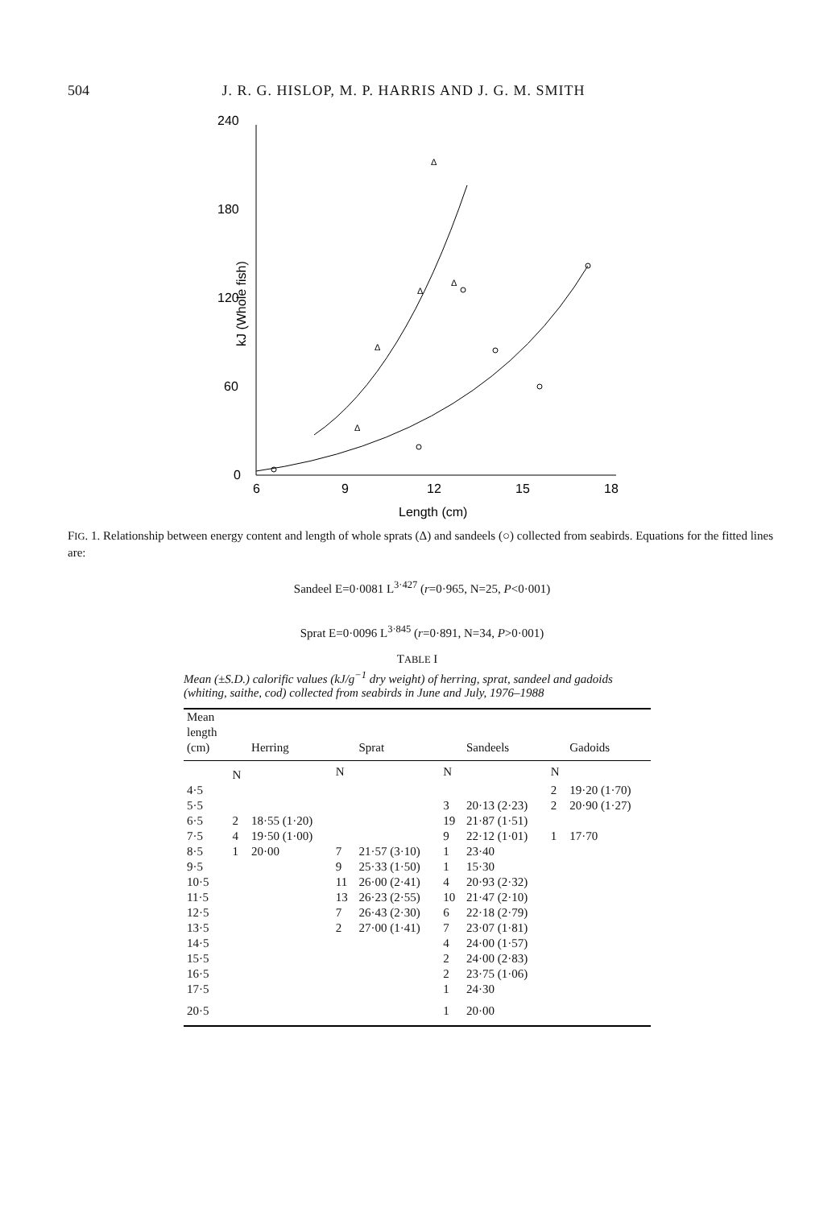504 J. R. G. HISLOP, M. P. HARRIS AND J. G. M. SMITH
240
180
120
60
0
6
9
12
15
18
Length (cm)
kJ (Whole fish)
Δ
Δ
Δ
Δ
Δ
FIG. 1. Relationship between energy content and length of whole sprats (Δ) and sandeels (○) collected from seabirds. Equations for the fitted lines are:
Sandeel E=0·0081 L<sup>3·427</sup> (r=0·965, N=25, P<0·001)
Sprat E=0·0096 L<sup>3·845</sup> (r=0·891, N=34, P>0·001)
TABLE I
Mean (±S.D.) calorific values (kJ/g<sup>−1</sup> dry weight) of herring, sprat, sandeel and gadoids (whiting, saithe, cod) collected from seabirds in June and July, 1976–1988
| Mean length (cm) | | Herring | | Sprat | | Sandeels | | Gadoids |
| --- | --- | --- | --- | --- | --- | --- | --- | --- |
| | N | | N | | N | | N | |
| 4·5 | | | | | | | 2 | 19·20 (1·70) |
| 5·5 | | | | | 3 | 20·13 (2·23) | 2 | 20·90 (1·27) |
| 6·5 | 2 | 18·55 (1·20) | | | 19 | 21·87 (1·51) | | |
| 7·5 | 4 | 19·50 (1·00) | | | 9 | 22·12 (1·01) | 1 | 17·70 |
| 8·5 | 1 | 20·00 | 7 | 21·57 (3·10) | 1 | 23·40 | | |
| 9·5 | | | 9 | 25·33 (1·50) | 1 | 15·30 | | |
| 10·5 | | | 11 | 26·00 (2·41) | 4 | 20·93 (2·32) | | |
| 11·5 | | | 13 | 26·23 (2·55) | 10 | 21·47 (2·10) | | |
| 12·5 | | | 7 | 26·43 (2·30) | 6 | 22·18 (2·79) | | |
| 13·5 | | | 2 | 27·00 (1·41) | 7 | 23·07 (1·81) | | |
| 14·5 | | | | | 4 | 24·00 (1·57) | | |
| 15·5 | | | | | 2 | 24·00 (2·83) | | |
| 16·5 | | | | | 2 | 23·75 (1·06) | | |
| 17·5 | | | | | 1 | 24·30 | | |
| 20·5 | | | | | 1 | 20·00 | | |